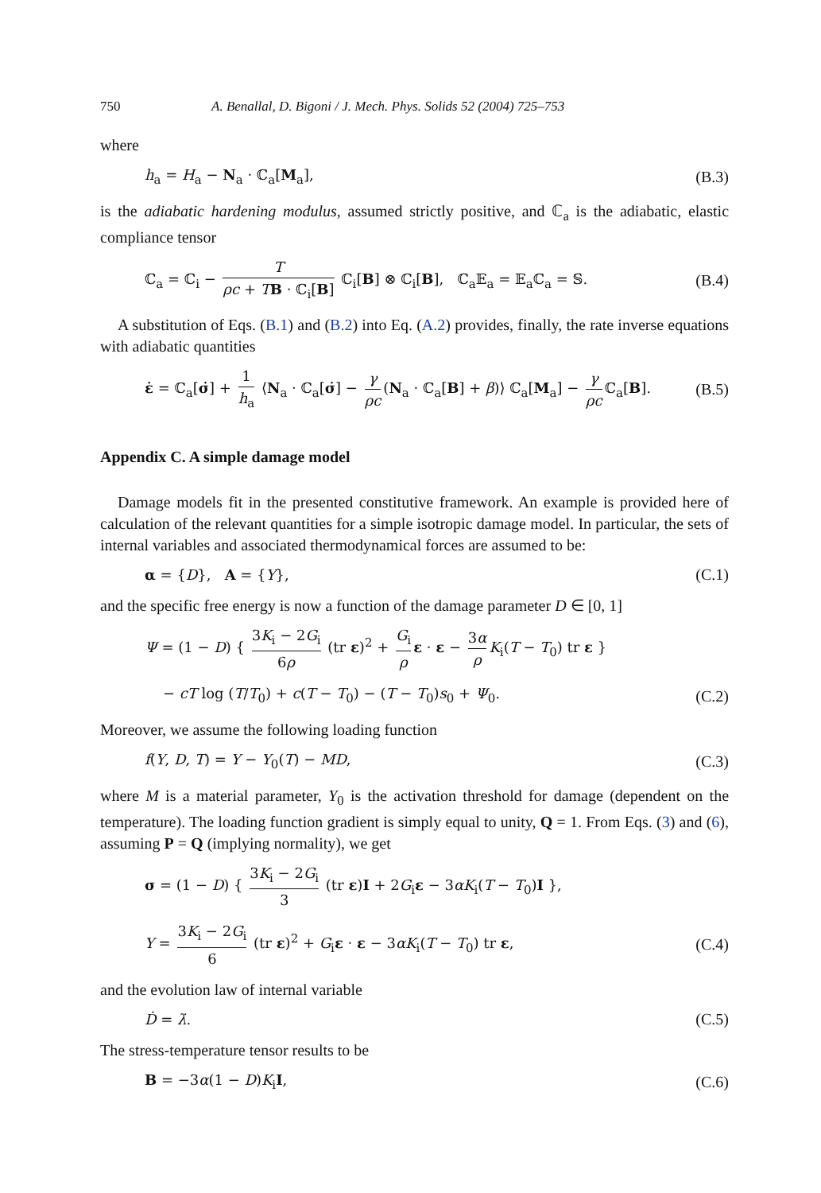750 A. Benallal, D. Bigoni / J. Mech. Phys. Solids 52 (2004) 725–753
where
h<sub>a</sub> = H<sub>a</sub> − N<sub>a</sub> · ℂ<sub>a</sub>[M<sub>a</sub>], (B.3)
is the adiabatic hardening modulus, assumed strictly positive, and ℂ<sub>a</sub> is the adiabatic, elastic compliance tensor
ℂ<sub>a</sub> = ℂ<sub>i</sub> − T ρc + TB · ℂ<sub>i</sub>[B] ℂ<sub>i</sub>[B] ⊗ ℂ<sub>i</sub>[B], ℂ<sub>a</sub>𝔼<sub>a</sub> = 𝔼<sub>a</sub>ℂ<sub>a</sub> = 𝕊. (B.4)
A substitution of Eqs. (B.1) and (B.2) into Eq. (A.2) provides, finally, the rate inverse equations with adiabatic quantities
ε̇ = ℂ<sub>a</sub>[σ̇] + 1 h<sub>a</sub> ⟨N<sub>a</sub> · ℂ<sub>a</sub>[σ̇] − γ ρc (N<sub>a</sub> · ℂ<sub>a</sub>[B] + β)⟩ ℂ<sub>a</sub>[M<sub>a</sub>] − γ ρc ℂ<sub>a</sub>[B]. (B.5)
Appendix C. A simple damage model
Damage models fit in the presented constitutive framework. An example is provided here of calculation of the relevant quantities for a simple isotropic damage model. In particular, the sets of internal variables and associated thermodynamical forces are assumed to be:
α = {D}, A = {Y}, (C.1)
and the specific free energy is now a function of the damage parameter D ∈ [0, 1]
Ψ = (1 − D) { 3K<sub>i</sub> − 2G<sub>i</sub> 6ρ (tr ε)<sup>2</sup> + G<sub>i</sub> ρ ε · ε − 3α ρ K<sub>i</sub>(T − T<sub>0</sub>) tr ε }
− cT log (T/T<sub>0</sub>) + c(T − T<sub>0</sub>) − (T − T<sub>0</sub>)s<sub>0</sub> + Ψ<sub>0</sub>. (C.2)
Moreover, we assume the following loading function
f(Y, D, T) = Y − Y<sub>0</sub>(T) − MD, (C.3)
where M is a material parameter, Y<sub>0</sub> is the activation threshold for damage (dependent on the temperature). The loading function gradient is simply equal to unity, Q = 1. From Eqs. (3) and (6), assuming P = Q (implying normality), we get
σ = (1 − D) { 3K<sub>i</sub> − 2G<sub>i</sub> 3 (tr ε)I + 2G<sub>i</sub>ε − 3αK<sub>i</sub>(T − T<sub>0</sub>)I },
Y = 3K<sub>i</sub> − 2G<sub>i</sub> 6 (tr ε)<sup>2</sup> + G<sub>i</sub>ε · ε − 3αK<sub>i</sub>(T − T<sub>0</sub>) tr ε, (C.4)
and the evolution law of internal variable
Ḋ = λ̇. (C.5)
The stress-temperature tensor results to be
B = −3α(1 − D)K<sub>i</sub>I, (C.6)